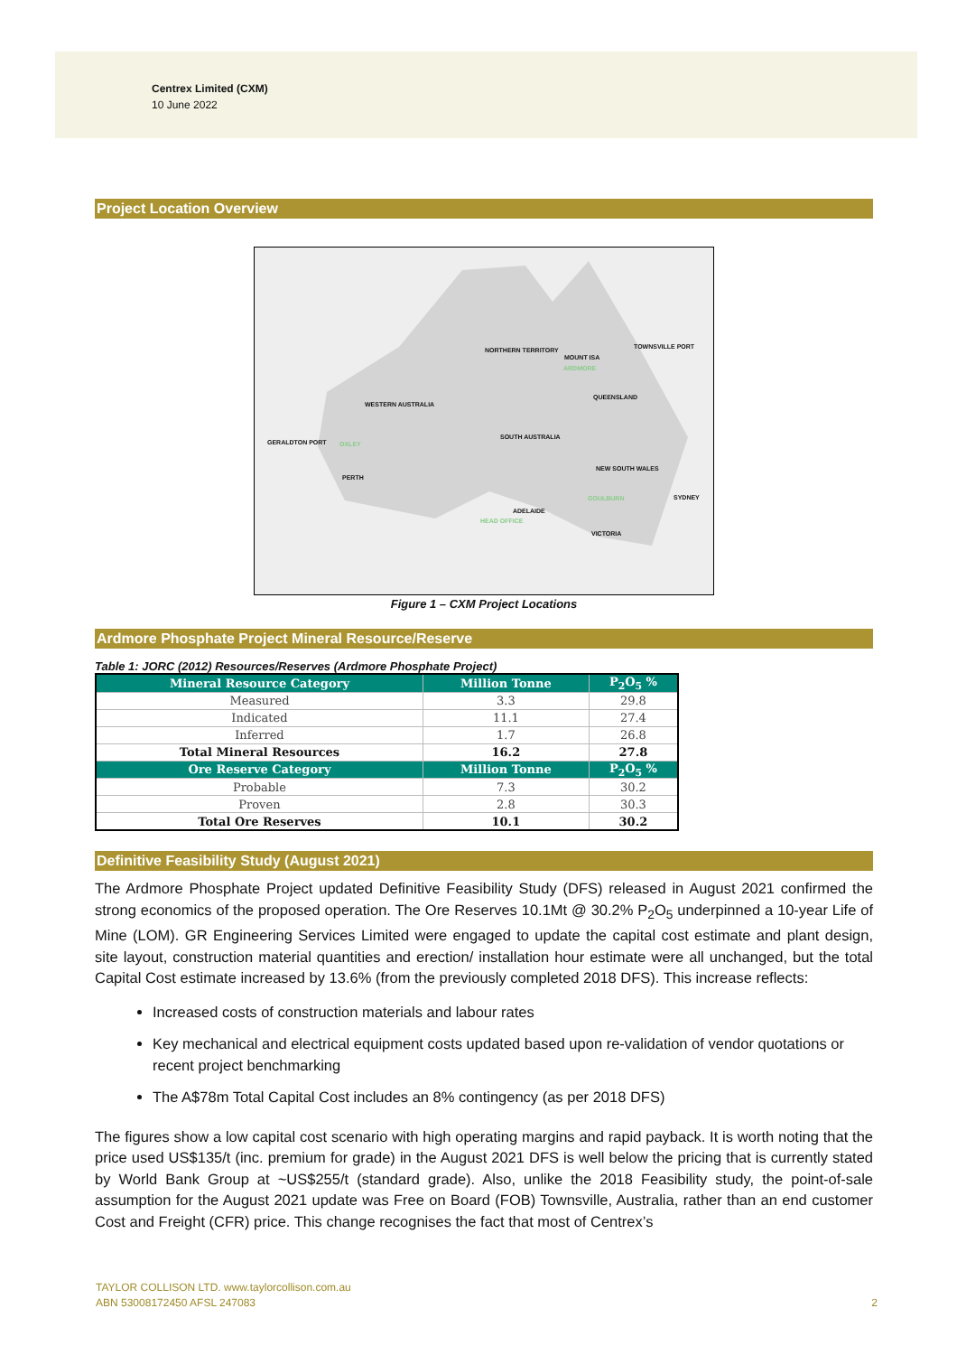Centrex Limited (CXM)
10 June 2022
Project Location Overview
NORTHERN TERRITORY
MOUNT ISA
ARDMORE
TOWNSVILLE PORT
WESTERN AUSTRALIA
QUEENSLAND
GERALDTON PORT OXLEY
SOUTH AUSTRALIA
NEW SOUTH WALES
PERTH
GOULBURN SYDNEY
ADELAIDE
HEAD OFFICE
VICTORIA
Figure 1 – CXM Project Locations
Ardmore Phosphate Project Mineral Resource/Reserve
Table 1: JORC (2012) Resources/Reserves (Ardmore Phosphate Project)
| Mineral Resource Category | Million Tonne | P<sub>2</sub>O<sub>5</sub> % |
| --- | --- | --- |
| Measured | 3.3 | 29.8 |
| Indicated | 11.1 | 27.4 |
| Inferred | 1.7 | 26.8 |
| Total Mineral Resources | 16.2 | 27.8 |
| Ore Reserve Category | Million Tonne | P<sub>2</sub>O<sub>5</sub> % |
| Probable | 7.3 | 30.2 |
| Proven | 2.8 | 30.3 |
| Total Ore Reserves | 10.1 | 30.2 |
Definitive Feasibility Study (August 2021)
The Ardmore Phosphate Project updated Definitive Feasibility Study (DFS) released in August 2021 confirmed the strong economics of the proposed operation. The Ore Reserves 10.1Mt @ 30.2% P<sub>2</sub>O<sub>5</sub> underpinned a 10-year Life of Mine (LOM). GR Engineering Services Limited were engaged to update the capital cost estimate and plant design, site layout, construction material quantities and erection/ installation hour estimate were all unchanged, but the total Capital Cost estimate increased by 13.6% (from the previously completed 2018 DFS). This increase reflects:
Increased costs of construction materials and labour rates
Key mechanical and electrical equipment costs updated based upon re-validation of vendor quotations or recent project benchmarking
The A$78m Total Capital Cost includes an 8% contingency (as per 2018 DFS)
The figures show a low capital cost scenario with high operating margins and rapid payback. It is worth noting that the price used US$135/t (inc. premium for grade) in the August 2021 DFS is well below the pricing that is currently stated by World Bank Group at ~US$255/t (standard grade). Also, unlike the 2018 Feasibility study, the point-of-sale assumption for the August 2021 update was Free on Board (FOB) Townsville, Australia, rather than an end customer Cost and Freight (CFR) price. This change recognises the fact that most of Centrex’s
TAYLOR COLLISON LTD. www.taylorcollison.com.au
ABN 53008172450 AFSL 247083 2